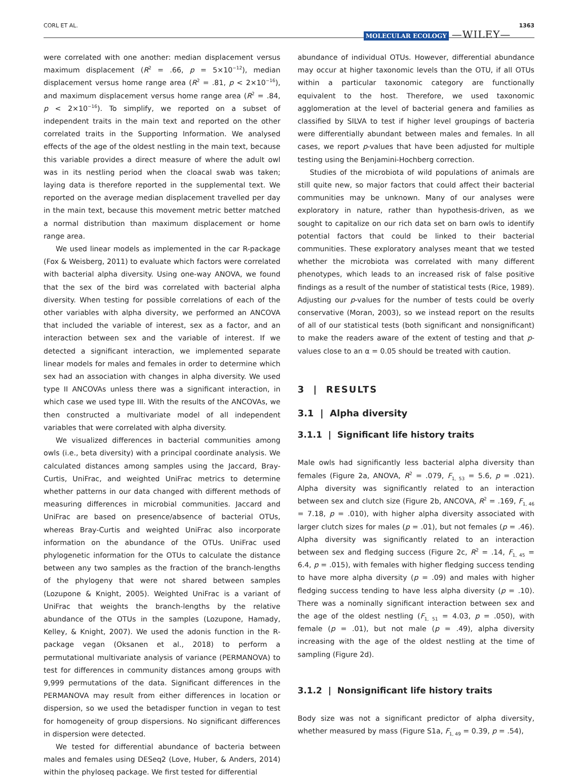CORL ET AL. MOLECULAR ECOLOGY —WILEY— 1363
were correlated with one another: median displacement versus maximum displacement (R<sup>2</sup> = .66, p = 5×10<sup>−12</sup>), median displacement versus home range area (R<sup>2</sup> = .81, p < 2×10<sup>−16</sup>), and maximum displacement versus home range area (R<sup>2</sup> = .84, p < 2×10<sup>−16</sup>). To simplify, we reported on a subset of independent traits in the main text and reported on the other correlated traits in the Supporting Information. We analysed effects of the age of the oldest nestling in the main text, because this variable provides a direct measure of where the adult owl was in its nestling period when the cloacal swab was taken; laying data is therefore reported in the supplemental text. We reported on the average median displacement travelled per day in the main text, because this movement metric better matched a normal distribution than maximum displacement or home range area.
We used linear models as implemented in the car R-package (Fox & Weisberg, 2011) to evaluate which factors were correlated with bacterial alpha diversity. Using one-way ANOVA, we found that the sex of the bird was correlated with bacterial alpha diversity. When testing for possible correlations of each of the other variables with alpha diversity, we performed an ANCOVA that included the variable of interest, sex as a factor, and an interaction between sex and the variable of interest. If we detected a significant interaction, we implemented separate linear models for males and females in order to determine which sex had an association with changes in alpha diversity. We used type II ANCOVAs unless there was a significant interaction, in which case we used type III. With the results of the ANCOVAs, we then constructed a multivariate model of all independent variables that were correlated with alpha diversity.
We visualized differences in bacterial communities among owls (i.e., beta diversity) with a principal coordinate analysis. We calculated distances among samples using the Jaccard, Bray-Curtis, UniFrac, and weighted UniFrac metrics to determine whether patterns in our data changed with different methods of measuring differences in microbial communities. Jaccard and UniFrac are based on presence/absence of bacterial OTUs, whereas Bray-Curtis and weighted UniFrac also incorporate information on the abundance of the OTUs. UniFrac used phylogenetic information for the OTUs to calculate the distance between any two samples as the fraction of the branch-lengths of the phylogeny that were not shared between samples (Lozupone & Knight, 2005). Weighted UniFrac is a variant of UniFrac that weights the branch-lengths by the relative abundance of the OTUs in the samples (Lozupone, Hamady, Kelley, & Knight, 2007). We used the adonis function in the R-package vegan (Oksanen et al., 2018) to perform a permutational multivariate analysis of variance (PERMANOVA) to test for differences in community distances among groups with 9,999 permutations of the data. Significant differences in the PERMANOVA may result from either differences in location or dispersion, so we used the betadisper function in vegan to test for homogeneity of group dispersions. No significant differences in dispersion were detected.
We tested for differential abundance of bacteria between males and females using DESeq2 (Love, Huber, & Anders, 2014) within the phyloseq package. We first tested for differential
abundance of individual OTUs. However, differential abundance may occur at higher taxonomic levels than the OTU, if all OTUs within a particular taxonomic category are functionally equivalent to the host. Therefore, we used taxonomic agglomeration at the level of bacterial genera and families as classified by SILVA to test if higher level groupings of bacteria were differentially abundant between males and females. In all cases, we report p-values that have been adjusted for multiple testing using the Benjamini-Hochberg correction.
Studies of the microbiota of wild populations of animals are still quite new, so major factors that could affect their bacterial communities may be unknown. Many of our analyses were exploratory in nature, rather than hypothesis-driven, as we sought to capitalize on our rich data set on barn owls to identify potential factors that could be linked to their bacterial communities. These exploratory analyses meant that we tested whether the microbiota was correlated with many different phenotypes, which leads to an increased risk of false positive findings as a result of the number of statistical tests (Rice, 1989). Adjusting our p-values for the number of tests could be overly conservative (Moran, 2003), so we instead report on the results of all of our statistical tests (both significant and nonsignificant) to make the readers aware of the extent of testing and that p-values close to an α = 0.05 should be treated with caution.
3 | RESULTS
3.1 | Alpha diversity
3.1.1 | Significant life history traits
Male owls had significantly less bacterial alpha diversity than females (Figure 2a, ANOVA, R<sup>2</sup> = .079, F<sub>1, 53</sub> = 5.6, p = .021). Alpha diversity was significantly related to an interaction between sex and clutch size (Figure 2b, ANCOVA, R<sup>2</sup> = .169, F<sub>1, 46</sub> = 7.18, p = .010), with higher alpha diversity associated with larger clutch sizes for males (p = .01), but not females (p = .46). Alpha diversity was significantly related to an interaction between sex and fledging success (Figure 2c, R<sup>2</sup> = .14, F<sub>1, 45</sub> = 6.4, p = .015), with females with higher fledging success tending to have more alpha diversity (p = .09) and males with higher fledging success tending to have less alpha diversity (p = .10). There was a nominally significant interaction between sex and the age of the oldest nestling (F<sub>1, 51</sub> = 4.03, p = .050), with female (p = .01), but not male (p = .49), alpha diversity increasing with the age of the oldest nestling at the time of sampling (Figure 2d).
3.1.2 | Nonsignificant life history traits
Body size was not a significant predictor of alpha diversity, whether measured by mass (Figure S1a, F<sub>1, 49</sub> = 0.39, p = .54),